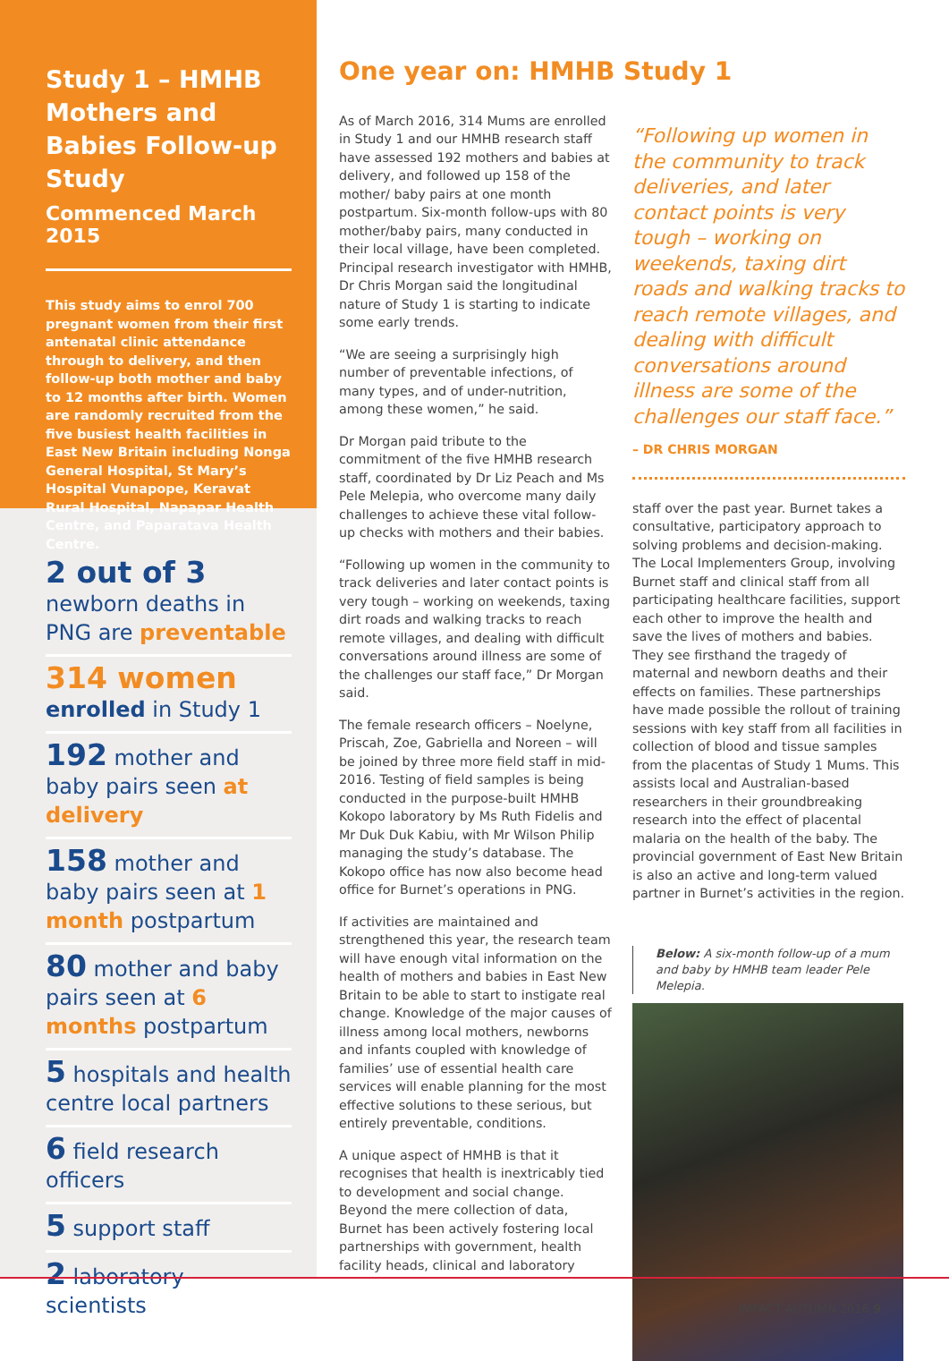Study 1 – HMHB Mothers and Babies Follow-up Study
Commenced March 2015
This study aims to enrol 700 pregnant women from their first antenatal clinic attendance through to delivery, and then follow-up both mother and baby to 12 months after birth. Women are randomly recruited from the five busiest health facilities in East New Britain including Nonga General Hospital, St Mary’s Hospital Vunapope, Keravat Rural Hospital, Napapar Health Centre, and Paparatava Health Centre.
2 out of 3
newborn deaths in PNG are preventable
314 women
enrolled in Study 1
192 mother and baby pairs seen at delivery
158 mother and baby pairs seen at 1 month postpartum
80 mother and baby pairs seen at 6 months postpartum
5 hospitals and health centre local partners
6 field research officers
5 support staff
2 laboratory scientists
One year on: HMHB Study 1
As of March 2016, 314 Mums are enrolled in Study 1 and our HMHB research staff have assessed 192 mothers and babies at delivery, and followed up 158 of the mother/ baby pairs at one month postpartum. Six-month follow-ups with 80 mother/baby pairs, many conducted in their local village, have been completed. Principal research investigator with HMHB, Dr Chris Morgan said the longitudinal nature of Study 1 is starting to indicate some early trends.
“We are seeing a surprisingly high number of preventable infections, of many types, and of under-nutrition, among these women,” he said.
Dr Morgan paid tribute to the commitment of the five HMHB research staff, coordinated by Dr Liz Peach and Ms Pele Melepia, who overcome many daily challenges to achieve these vital follow-up checks with mothers and their babies.
“Following up women in the community to track deliveries and later contact points is very tough – working on weekends, taxing dirt roads and walking tracks to reach remote villages, and dealing with difficult conversations around illness are some of the challenges our staff face,” Dr Morgan said.
The female research officers – Noelyne, Priscah, Zoe, Gabriella and Noreen – will be joined by three more field staff in mid-2016. Testing of field samples is being conducted in the purpose-built HMHB Kokopo laboratory by Ms Ruth Fidelis and Mr Duk Duk Kabiu, with Mr Wilson Philip managing the study’s database. The Kokopo office has now also become head office for Burnet’s operations in PNG.
If activities are maintained and strengthened this year, the research team will have enough vital information on the health of mothers and babies in East New Britain to be able to start to instigate real change. Knowledge of the major causes of illness among local mothers, newborns and infants coupled with knowledge of families’ use of essential health care services will enable planning for the most effective solutions to these serious, but entirely preventable, conditions.
A unique aspect of HMHB is that it recognises that health is inextricably tied to development and social change. Beyond the mere collection of data, Burnet has been actively fostering local partnerships with government, health facility heads, clinical and laboratory
“Following up women in the community to track deliveries, and later contact points is very tough – working on weekends, taxing dirt roads and walking tracks to reach remote villages, and dealing with difficult conversations around illness are some of the challenges our staff face.”
– DR CHRIS MORGAN
staff over the past year. Burnet takes a consultative, participatory approach to solving problems and decision-making. The Local Implementers Group, involving Burnet staff and clinical staff from all participating healthcare facilities, support each other to improve the health and save the lives of mothers and babies. They see firsthand the tragedy of maternal and newborn deaths and their effects on families. These partnerships have made possible the rollout of training sessions with key staff from all facilities in collection of blood and tissue samples from the placentas of Study 1 Mums. This assists local and Australian-based researchers in their groundbreaking research into the effect of placental malaria on the health of the baby. The provincial government of East New Britain is also an active and long-term valued partner in Burnet’s activities in the region.
Below: A six-month follow-up of a mum and baby by HMHB team leader Pele Melepia.
IMPACT AUTUMN 2016 9